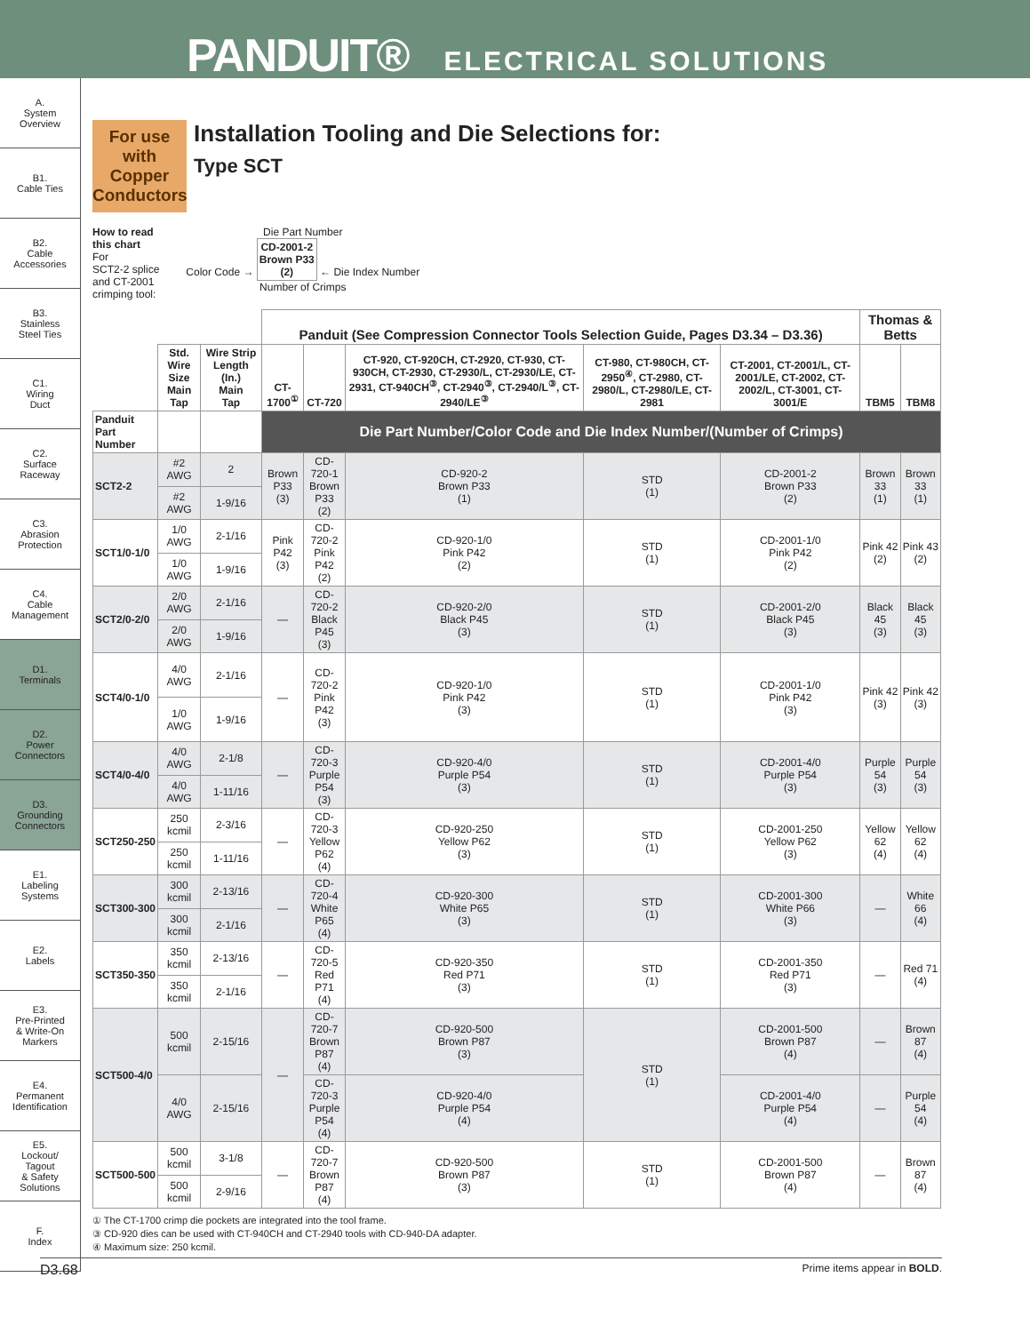PANDUIT® ELECTRICAL SOLUTIONS
A.
System
Overview
B1.
Cable Ties
B2.
Cable
Accessories
B3.
Stainless
Steel Ties
C1.
Wiring
Duct
C2.
Surface
Raceway
C3.
Abrasion
Protection
C4.
Cable
Management
D1.
Terminals
D2.
Power
Connectors
D3.
Grounding
Connectors
E1.
Labeling
Systems
E2.
Labels
E3.
Pre-Printed
& Write-On
Markers
E4.
Permanent
Identification
E5.
Lockout/
Tagout
& Safety
Solutions
F.
Index
For use with Copper Conductors
Installation Tooling and Die Selections for:
Type SCT
How to read
this chart
For
SCT2-2 splice
and CT-2001
crimping tool:
Die Part Number
Color Code → CD-2001-2
Brown P33
(2) ← Die Index Number
Number of Crimps
| | | | Panduit (See Compression Connector Tools Selection Guide, Pages D3.34 – D3.36) | | | | | Thomas & Betts | |
| --- | --- | --- | --- | --- | --- | --- | --- | --- | --- |
| | | | CT-1700<sup>①</sup> | CT-720 | CT-920, CT-920CH, CT-2920, CT-930, CT-930CH, CT-2930, CT-2930/L, CT-2930/LE, CT-2931, CT-940CH<sup>③</sup>, CT-2940<sup>③</sup>, CT-2940/L<sup>③</sup>, CT-2940/LE<sup>③</sup> | CT-980, CT-980CH, CT-2950<sup>④</sup>, CT-2980, CT-2980/L, CT-2980/LE, CT-2981 | CT-2001, CT-2001/L, CT-2001/LE, CT-2002, CT-2002/L, CT-3001, CT-3001/E | TBM5 | TBM8 |
| | Std. Wire Size Main Tap | Wire Strip Length (In.) Main Tap | | | | | | | |
| Panduit Part Number | | | Die Part Number/Color Code and Die Index Number/(Number of Crimps) | | | | | | |
| SCT2-2 | #2 AWG | 2 | Brown P33 (3) | CD-720-1 Brown P33 (2) | CD-920-2 Brown P33 (1) | STD (1) | CD-2001-2 Brown P33 (2) | Brown 33 (1) | Brown 33 (1) |
| | #2 AWG | 1-9/16 | | | | | | | |
| SCT1/0-1/0 | 1/0 AWG | 2-1/16 | Pink P42 (3) | CD-720-2 Pink P42 (2) | CD-920-1/0 Pink P42 (2) | STD (1) | CD-2001-1/0 Pink P42 (2) | Pink 42 (2) | Pink 43 (2) |
| | 1/0 AWG | 1-9/16 | | | | | | | |
| SCT2/0-2/0 | 2/0 AWG | 2-1/16 | — | CD-720-2 Black P45 (3) | CD-920-2/0 Black P45 (3) | STD (1) | CD-2001-2/0 Black P45 (3) | Black 45 (3) | Black 45 (3) |
| | 2/0 AWG | 1-9/16 | | | | | | | |
| SCT4/0-1/0 | 4/0 AWG | 2-1/16 | — | CD-720-2 Pink P42 (3) | CD-920-1/0 Pink P42 (3) | STD (1) | CD-2001-1/0 Pink P42 (3) | Pink 42 (3) | Pink 42 (3) |
| | 1/0 AWG | 1-9/16 | | | | | | | |
| SCT4/0-4/0 | 4/0 AWG | 2-1/8 | — | CD-720-3 Purple P54 (3) | CD-920-4/0 Purple P54 (3) | STD (1) | CD-2001-4/0 Purple P54 (3) | Purple 54 (3) | Purple 54 (3) |
| | 4/0 AWG | 1-11/16 | | | | | | | |
| SCT250-250 | 250 kcmil | 2-3/16 | — | CD-720-3 Yellow P62 (4) | CD-920-250 Yellow P62 (3) | STD (1) | CD-2001-250 Yellow P62 (3) | Yellow 62 (4) | Yellow 62 (4) |
| | 250 kcmil | 1-11/16 | | | | | | | |
| SCT300-300 | 300 kcmil | 2-13/16 | — | CD-720-4 White P65 (4) | CD-920-300 White P65 (3) | STD (1) | CD-2001-300 White P66 (3) | — | White 66 (4) |
| | 300 kcmil | 2-1/16 | | | | | | | |
| SCT350-350 | 350 kcmil | 2-13/16 | — | CD-720-5 Red P71 (4) | CD-920-350 Red P71 (3) | STD (1) | CD-2001-350 Red P71 (3) | — | Red 71 (4) |
| | 350 kcmil | 2-1/16 | | | | | | | |
| SCT500-4/0 | 500 kcmil | 2-15/16 | — | CD-720-7 Brown P87 (4) | CD-920-500 Brown P87 (3) | STD (1) | CD-2001-500 Brown P87 (4) | — | Brown 87 (4) |
| | 4/0 AWG | 2-15/16 | | CD-720-3 Purple P54 (4) | CD-920-4/0 Purple P54 (4) | | CD-2001-4/0 Purple P54 (4) | — | Purple 54 (4) |
| SCT500-500 | 500 kcmil | 3-1/8 | — | CD-720-7 Brown P87 (4) | CD-920-500 Brown P87 (3) | STD (1) | CD-2001-500 Brown P87 (4) | — | Brown 87 (4) |
| | 500 kcmil | 2-9/16 | | | | | | | |
① The CT-1700 crimp die pockets are integrated into the tool frame.
③ CD-920 dies can be used with CT-940CH and CT-2940 tools with CD-940-DA adapter.
④ Maximum size: 250 kcmil.
D3.68 Prime items appear in BOLD.